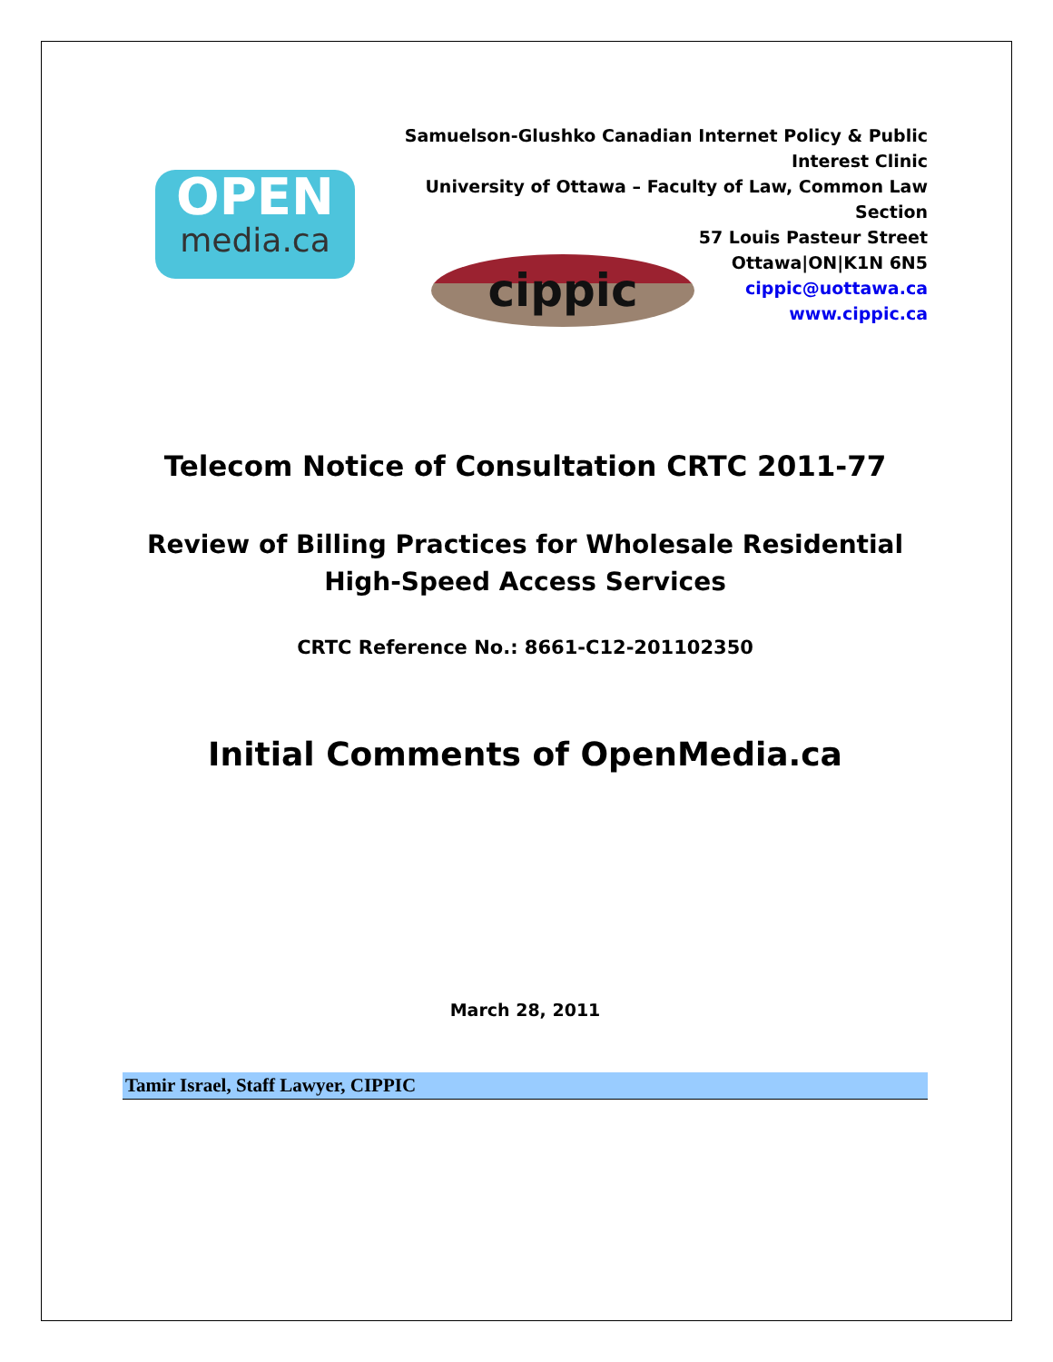OPEN
media.ca
cippic
Samuelson-Glushko Canadian Internet Policy & Public Interest Clinic
University of Ottawa – Faculty of Law, Common Law Section
57 Louis Pasteur Street
Ottawa|ON|K1N 6N5
cippic@uottawa.ca
www.cippic.ca
Telecom Notice of Consultation CRTC 2011-77
Review of Billing Practices for Wholesale Residential High-Speed Access Services
CRTC Reference No.: 8661-C12-201102350
Initial Comments of OpenMedia.ca
March 28, 2011
Tamir Israel, Staff Lawyer, CIPPIC